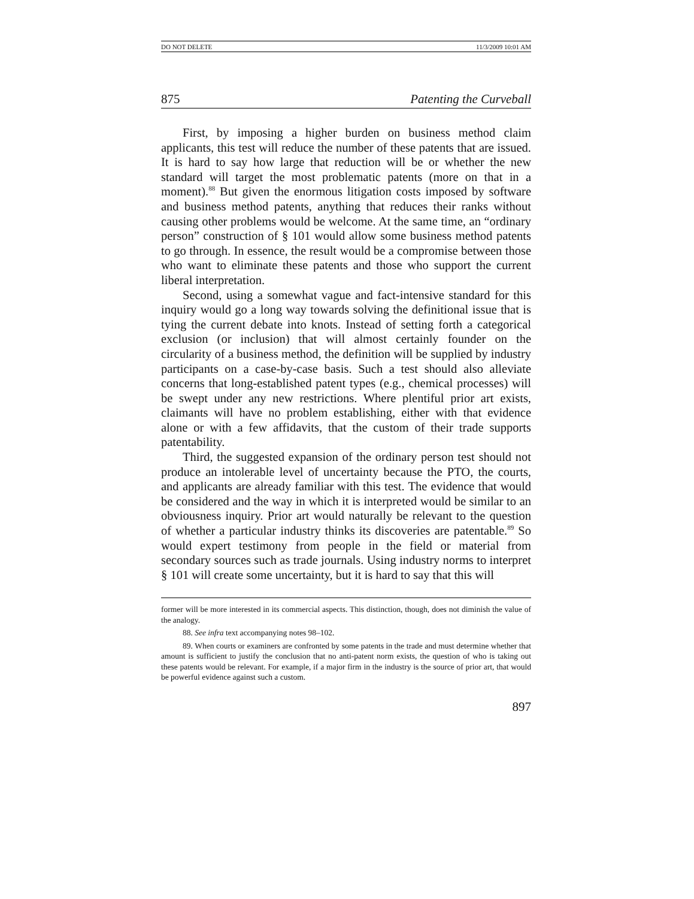DO NOT DELETE 11/3/2009 10:01 AM
875 Patenting the Curveball
First, by imposing a higher burden on business method claim applicants, this test will reduce the number of these patents that are issued. It is hard to say how large that reduction will be or whether the new standard will target the most problematic patents (more on that in a moment).<sup>88</sup> But given the enormous litigation costs imposed by software and business method patents, anything that reduces their ranks without causing other problems would be welcome. At the same time, an “ordinary person” construction of § 101 would allow some business method patents to go through. In essence, the result would be a compromise between those who want to eliminate these patents and those who support the current liberal interpretation.
Second, using a somewhat vague and fact-intensive standard for this inquiry would go a long way towards solving the definitional issue that is tying the current debate into knots. Instead of setting forth a categorical exclusion (or inclusion) that will almost certainly founder on the circularity of a business method, the definition will be supplied by industry participants on a case-by-case basis. Such a test should also alleviate concerns that long-established patent types (e.g., chemical processes) will be swept under any new restrictions. Where plentiful prior art exists, claimants will have no problem establishing, either with that evidence alone or with a few affidavits, that the custom of their trade supports patentability.
Third, the suggested expansion of the ordinary person test should not produce an intolerable level of uncertainty because the PTO, the courts, and applicants are already familiar with this test. The evidence that would be considered and the way in which it is interpreted would be similar to an obviousness inquiry. Prior art would naturally be relevant to the question of whether a particular industry thinks its discoveries are patentable.<sup>89</sup> So would expert testimony from people in the field or material from secondary sources such as trade journals. Using industry norms to interpret § 101 will create some uncertainty, but it is hard to say that this will
former will be more interested in its commercial aspects. This distinction, though, does not diminish the value of the analogy.
88. See infra text accompanying notes 98–102.
89. When courts or examiners are confronted by some patents in the trade and must determine whether that amount is sufficient to justify the conclusion that no anti-patent norm exists, the question of who is taking out these patents would be relevant. For example, if a major firm in the industry is the source of prior art, that would be powerful evidence against such a custom.
897